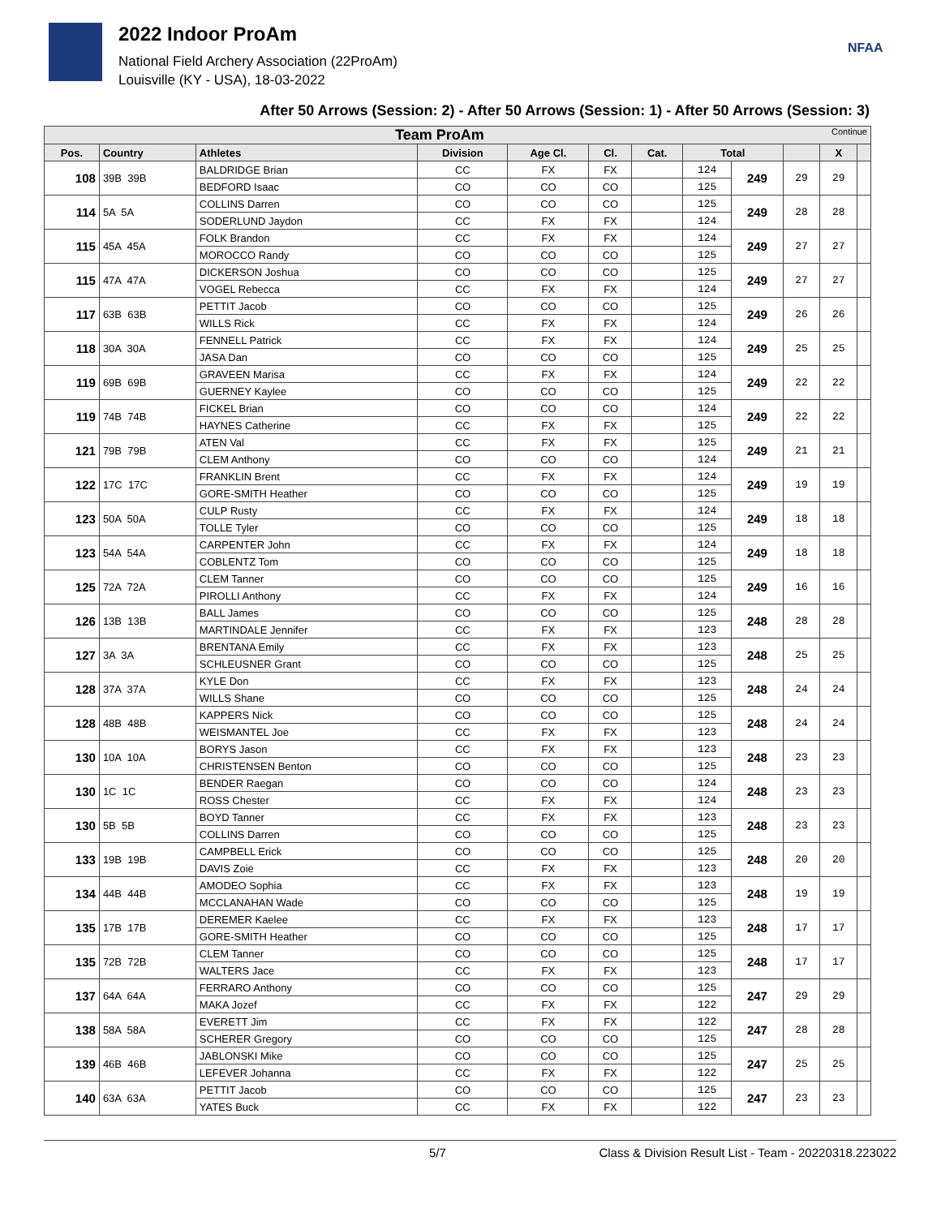2022 Indoor ProAm
National Field Archery Association (22ProAm)
Louisville (KY - USA), 18-03-2022
NFAA
After 50 Arrows (Session: 2) - After 50 Arrows (Session: 1) - After 50 Arrows (Session: 3)
| Team ProAm Continue | | | | | | | | | | | |
| --- | --- | --- | --- | --- | --- | --- | --- | --- | --- | --- | --- |
| Pos. | Country | Athletes | Division | Age Cl. | Cl. | Cat. | Total | | | X | |
| 108 | 39B 39B | BALDRIDGE Brian | CC | FX | FX | | 124 | 249 | 29 | 29 | |
| | | BEDFORD Isaac | CO | CO | CO | | 125 | | | | |
| 114 | 5A 5A | COLLINS Darren | CO | CO | CO | | 125 | 249 | 28 | 28 | |
| | | SODERLUND Jaydon | CC | FX | FX | | 124 | | | | |
| 115 | 45A 45A | FOLK Brandon | CC | FX | FX | | 124 | 249 | 27 | 27 | |
| | | MOROCCO Randy | CO | CO | CO | | 125 | | | | |
| 115 | 47A 47A | DICKERSON Joshua | CO | CO | CO | | 125 | 249 | 27 | 27 | |
| | | VOGEL Rebecca | CC | FX | FX | | 124 | | | | |
| 117 | 63B 63B | PETTIT Jacob | CO | CO | CO | | 125 | 249 | 26 | 26 | |
| | | WILLS Rick | CC | FX | FX | | 124 | | | | |
| 118 | 30A 30A | FENNELL Patrick | CC | FX | FX | | 124 | 249 | 25 | 25 | |
| | | JASA Dan | CO | CO | CO | | 125 | | | | |
| 119 | 69B 69B | GRAVEEN Marisa | CC | FX | FX | | 124 | 249 | 22 | 22 | |
| | | GUERNEY Kaylee | CO | CO | CO | | 125 | | | | |
| 119 | 74B 74B | FICKEL Brian | CO | CO | CO | | 124 | 249 | 22 | 22 | |
| | | HAYNES Catherine | CC | FX | FX | | 125 | | | | |
| 121 | 79B 79B | ATEN Val | CC | FX | FX | | 125 | 249 | 21 | 21 | |
| | | CLEM Anthony | CO | CO | CO | | 124 | | | | |
| 122 | 17C 17C | FRANKLIN Brent | CC | FX | FX | | 124 | 249 | 19 | 19 | |
| | | GORE-SMITH Heather | CO | CO | CO | | 125 | | | | |
| 123 | 50A 50A | CULP Rusty | CC | FX | FX | | 124 | 249 | 18 | 18 | |
| | | TOLLE Tyler | CO | CO | CO | | 125 | | | | |
| 123 | 54A 54A | CARPENTER John | CC | FX | FX | | 124 | 249 | 18 | 18 | |
| | | COBLENTZ Tom | CO | CO | CO | | 125 | | | | |
| 125 | 72A 72A | CLEM Tanner | CO | CO | CO | | 125 | 249 | 16 | 16 | |
| | | PIROLLI Anthony | CC | FX | FX | | 124 | | | | |
| 126 | 13B 13B | BALL James | CO | CO | CO | | 125 | 248 | 28 | 28 | |
| | | MARTINDALE Jennifer | CC | FX | FX | | 123 | | | | |
| 127 | 3A 3A | BRENTANA Emily | CC | FX | FX | | 123 | 248 | 25 | 25 | |
| | | SCHLEUSNER Grant | CO | CO | CO | | 125 | | | | |
| 128 | 37A 37A | KYLE Don | CC | FX | FX | | 123 | 248 | 24 | 24 | |
| | | WILLS Shane | CO | CO | CO | | 125 | | | | |
| 128 | 48B 48B | KAPPERS Nick | CO | CO | CO | | 125 | 248 | 24 | 24 | |
| | | WEISMANTEL Joe | CC | FX | FX | | 123 | | | | |
| 130 | 10A 10A | BORYS Jason | CC | FX | FX | | 123 | 248 | 23 | 23 | |
| | | CHRISTENSEN Benton | CO | CO | CO | | 125 | | | | |
| 130 | 1C 1C | BENDER Raegan | CO | CO | CO | | 124 | 248 | 23 | 23 | |
| | | ROSS Chester | CC | FX | FX | | 124 | | | | |
| 130 | 5B 5B | BOYD Tanner | CC | FX | FX | | 123 | 248 | 23 | 23 | |
| | | COLLINS Darren | CO | CO | CO | | 125 | | | | |
| 133 | 19B 19B | CAMPBELL Erick | CO | CO | CO | | 125 | 248 | 20 | 20 | |
| | | DAVIS Zoie | CC | FX | FX | | 123 | | | | |
| 134 | 44B 44B | AMODEO Sophia | CC | FX | FX | | 123 | 248 | 19 | 19 | |
| | | MCCLANAHAN Wade | CO | CO | CO | | 125 | | | | |
| 135 | 17B 17B | DEREMER Kaelee | CC | FX | FX | | 123 | 248 | 17 | 17 | |
| | | GORE-SMITH Heather | CO | CO | CO | | 125 | | | | |
| 135 | 72B 72B | CLEM Tanner | CO | CO | CO | | 125 | 248 | 17 | 17 | |
| | | WALTERS Jace | CC | FX | FX | | 123 | | | | |
| 137 | 64A 64A | FERRARO Anthony | CO | CO | CO | | 125 | 247 | 29 | 29 | |
| | | MAKA Jozef | CC | FX | FX | | 122 | | | | |
| 138 | 58A 58A | EVERETT Jim | CC | FX | FX | | 122 | 247 | 28 | 28 | |
| | | SCHERER Gregory | CO | CO | CO | | 125 | | | | |
| 139 | 46B 46B | JABLONSKI Mike | CO | CO | CO | | 125 | 247 | 25 | 25 | |
| | | LEFEVER Johanna | CC | FX | FX | | 122 | | | | |
| 140 | 63A 63A | PETTIT Jacob | CO | CO | CO | | 125 | 247 | 23 | 23 | |
| | | YATES Buck | CC | FX | FX | | 122 | | | | |
5/7 Class & Division Result List - Team - 20220318.223022